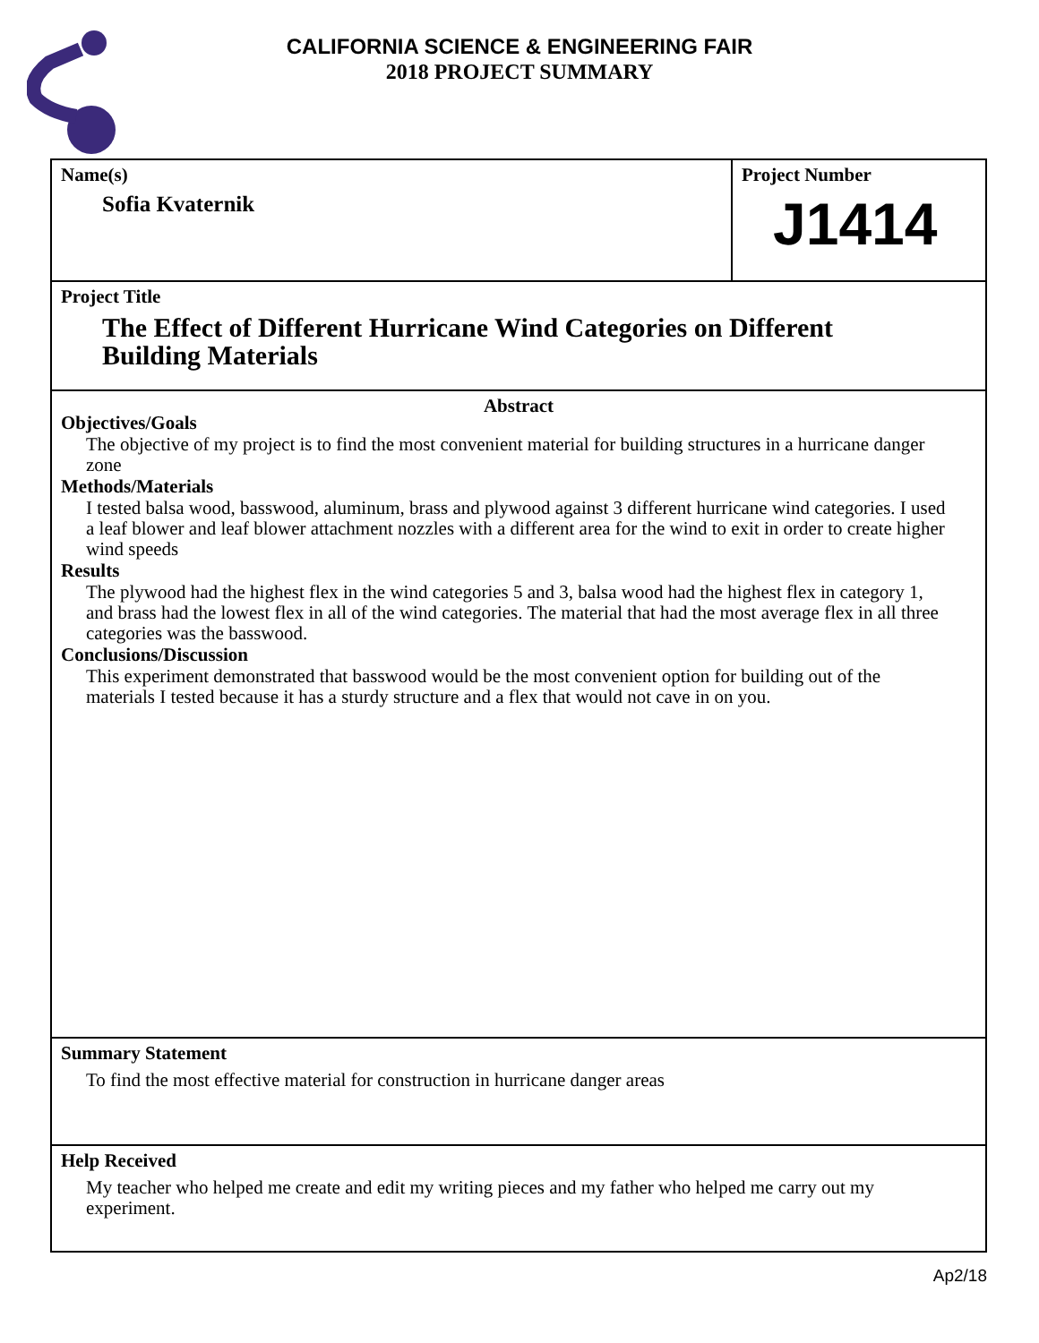CALIFORNIA SCIENCE & ENGINEERING FAIR
2018 PROJECT SUMMARY
Name(s)
Sofia Kvaternik
Project Number
J1414
Project Title
The Effect of Different Hurricane Wind Categories on Different
Building Materials
Abstract
Objectives/Goals
The objective of my project is to find the most convenient material for building structures in a hurricane danger zone
Methods/Materials
I tested balsa wood, basswood, aluminum, brass and plywood against 3 different hurricane wind categories. I used a leaf blower and leaf blower attachment nozzles with a different area for the wind to exit in order to create higher wind speeds
Results
The plywood had the highest flex in the wind categories 5 and 3, balsa wood had the highest flex in category 1, and brass had the lowest flex in all of the wind categories. The material that had the most average flex in all three categories was the basswood.
Conclusions/Discussion
This experiment demonstrated that basswood would be the most convenient option for building out of the materials I tested because it has a sturdy structure and a flex that would not cave in on you.
Summary Statement
To find the most effective material for construction in hurricane danger areas
Help Received
My teacher who helped me create and edit my writing pieces and my father who helped me carry out my experiment.
Ap2/18